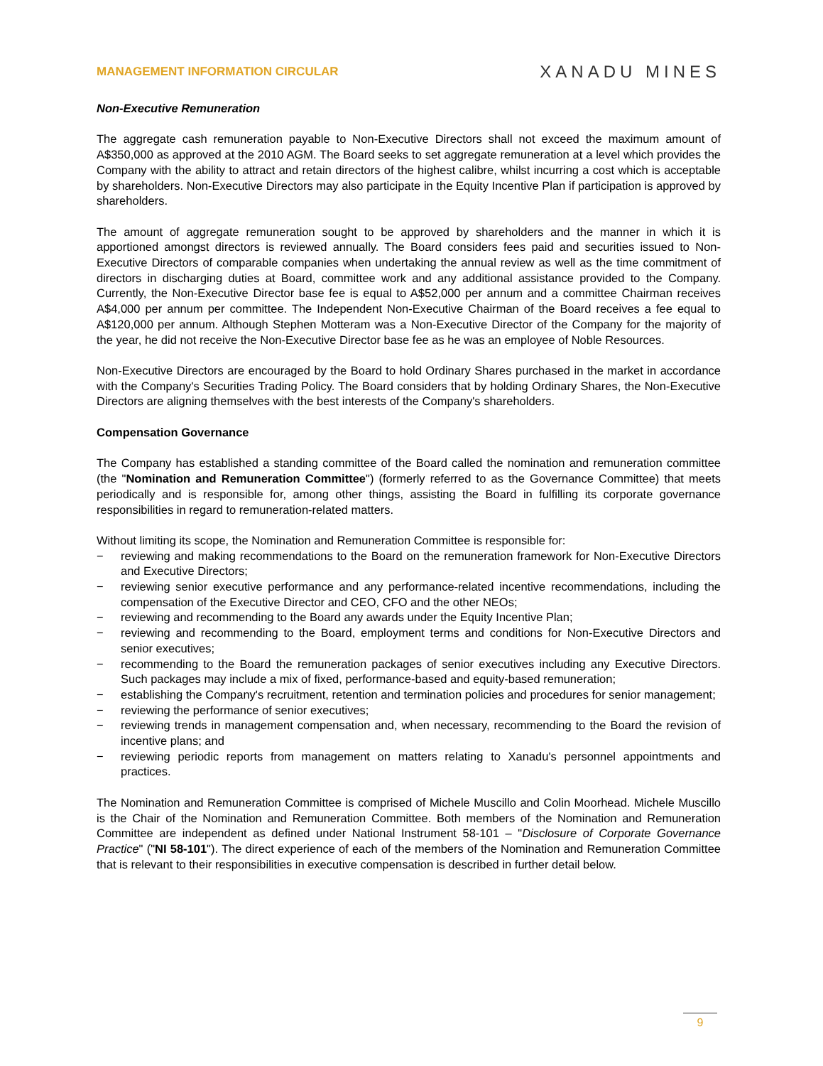MANAGEMENT INFORMATION CIRCULAR
XANADU MINES
Non-Executive Remuneration
The aggregate cash remuneration payable to Non-Executive Directors shall not exceed the maximum amount of A$350,000 as approved at the 2010 AGM. The Board seeks to set aggregate remuneration at a level which provides the Company with the ability to attract and retain directors of the highest calibre, whilst incurring a cost which is acceptable by shareholders. Non-Executive Directors may also participate in the Equity Incentive Plan if participation is approved by shareholders.
The amount of aggregate remuneration sought to be approved by shareholders and the manner in which it is apportioned amongst directors is reviewed annually. The Board considers fees paid and securities issued to Non-Executive Directors of comparable companies when undertaking the annual review as well as the time commitment of directors in discharging duties at Board, committee work and any additional assistance provided to the Company. Currently, the Non-Executive Director base fee is equal to A$52,000 per annum and a committee Chairman receives A$4,000 per annum per committee. The Independent Non-Executive Chairman of the Board receives a fee equal to A$120,000 per annum. Although Stephen Motteram was a Non-Executive Director of the Company for the majority of the year, he did not receive the Non-Executive Director base fee as he was an employee of Noble Resources.
Non-Executive Directors are encouraged by the Board to hold Ordinary Shares purchased in the market in accordance with the Company's Securities Trading Policy. The Board considers that by holding Ordinary Shares, the Non-Executive Directors are aligning themselves with the best interests of the Company's shareholders.
Compensation Governance
The Company has established a standing committee of the Board called the nomination and remuneration committee (the "Nomination and Remuneration Committee") (formerly referred to as the Governance Committee) that meets periodically and is responsible for, among other things, assisting the Board in fulfilling its corporate governance responsibilities in regard to remuneration-related matters.
Without limiting its scope, the Nomination and Remuneration Committee is responsible for:
− reviewing and making recommendations to the Board on the remuneration framework for Non-Executive Directors and Executive Directors;
− reviewing senior executive performance and any performance-related incentive recommendations, including the compensation of the Executive Director and CEO, CFO and the other NEOs;
− reviewing and recommending to the Board any awards under the Equity Incentive Plan;
− reviewing and recommending to the Board, employment terms and conditions for Non-Executive Directors and senior executives;
− recommending to the Board the remuneration packages of senior executives including any Executive Directors. Such packages may include a mix of fixed, performance-based and equity-based remuneration;
− establishing the Company's recruitment, retention and termination policies and procedures for senior management;
− reviewing the performance of senior executives;
− reviewing trends in management compensation and, when necessary, recommending to the Board the revision of incentive plans; and
− reviewing periodic reports from management on matters relating to Xanadu's personnel appointments and practices.
The Nomination and Remuneration Committee is comprised of Michele Muscillo and Colin Moorhead. Michele Muscillo is the Chair of the Nomination and Remuneration Committee. Both members of the Nomination and Remuneration Committee are independent as defined under National Instrument 58-101 – "Disclosure of Corporate Governance Practice" ("NI 58-101"). The direct experience of each of the members of the Nomination and Remuneration Committee that is relevant to their responsibilities in executive compensation is described in further detail below.
9